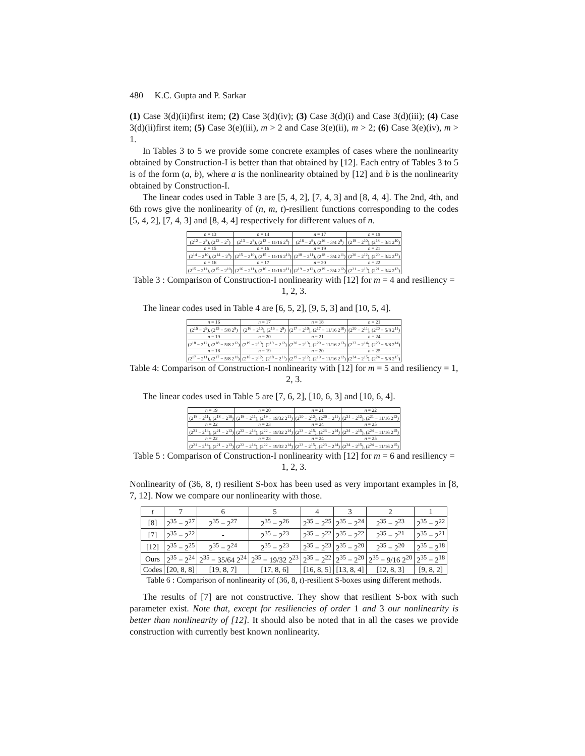480 K.C. Gupta and P. Sarkar
(1) Case 3(d)(ii)first item; (2) Case 3(d)(iv); (3) Case 3(d)(i) and Case 3(d)(iii); (4) Case 3(d)(ii)first item; (5) Case 3(e)(iii), m > 2 and Case 3(e)(ii), m > 2; (6) Case 3(e)(iv), m > 1.
In Tables 3 to 5 we provide some concrete examples of cases where the nonlinearity obtained by Construction-I is better than that obtained by [12]. Each entry of Tables 3 to 5 is of the form (a, b), where a is the nonlinearity obtained by [12] and b is the nonlinearity obtained by Construction-I.
The linear codes used in Table 3 are [5, 4, 2], [7, 4, 3] and [8, 4, 4]. The 2nd, 4th, and 6th rows give the nonlinearity of (n, m, t)-resilient functions corresponding to the codes [5, 4, 2], [7, 4, 3] and [8, 4, 4] respectively for different values of n.
| n = 13 | n = 14 | n = 17 | n = 19 |
| (2<sup>12</sup> − 2<sup>8</sup>), (2<sup>12</sup> − 2<sup>7</sup>) | (2<sup>13</sup> − 2<sup>8</sup>), (2<sup>13</sup> − 11/16 2<sup>8</sup>) | (2<sup>16</sup> − 2<sup>9</sup>), (2<sup>16</sup> − 3/4 2<sup>9</sup>) | (2<sup>18</sup> − 2<sup>10</sup>), (2<sup>18</sup> − 3/4 2<sup>10</sup>) |
| n = 15 | n = 16 | n = 19 | n = 21 |
| (2<sup>14</sup> − 2<sup>10</sup>), (2<sup>14</sup> − 2<sup>9</sup>) | (2<sup>15</sup> − 2<sup>10</sup>), (2<sup>15</sup> − 11/16 2<sup>10</sup>) | (2<sup>18</sup> − 2<sup>11</sup>), (2<sup>18</sup> − 3/4 2<sup>11</sup>) | (2<sup>20</sup> − 2<sup>12</sup>), (2<sup>20</sup> − 3/4 2<sup>12</sup>) |
| n = 16 | n = 17 | n = 20 | n = 22 |
| (2<sup>15</sup> − 2<sup>11</sup>), (2<sup>15</sup> − 2<sup>10</sup>) | (2<sup>16</sup> − 2<sup>11</sup>), (2<sup>16</sup> − 11/16 2<sup>11</sup>) | (2<sup>19</sup> − 2<sup>12</sup>), (2<sup>19</sup> − 3/4 2<sup>12</sup>) | (2<sup>21</sup> − 2<sup>13</sup>), (2<sup>21</sup> − 3/4 2<sup>13</sup>) |
Table 3 : Comparison of Construction-I nonlinearity with [12] for m = 4 and resiliency = 1, 2, 3.
The linear codes used in Table 4 are [6, 5, 2], [9, 5, 3] and [10, 5, 4].
| n = 16 | n = 17 | n = 18 | n = 21 |
| (2<sup>15</sup> − 2<sup>9</sup>), (2<sup>15</sup> − 5/8 2<sup>9</sup>) | (2<sup>16</sup> − 2<sup>10</sup>), (2<sup>16</sup> − 2<sup>9</sup>) | (2<sup>17</sup> − 2<sup>10</sup>), (2<sup>17</sup> − 11/16 2<sup>10</sup>) | (2<sup>20</sup> − 2<sup>11</sup>), (2<sup>20</sup> − 5/8 2<sup>11</sup>) |
| n = 19 | n = 20 | n = 21 | n = 24 |
| (2<sup>18</sup> − 2<sup>12</sup>), (2<sup>18</sup> − 5/8 2<sup>12</sup>) | (2<sup>19</sup> − 2<sup>13</sup>), (2<sup>19</sup> − 2<sup>12</sup>) | (2<sup>20</sup> − 2<sup>13</sup>), (2<sup>20</sup> − 11/16 2<sup>13</sup>) | (2<sup>23</sup> − 2<sup>14</sup>), (2<sup>23</sup> − 5/8 2<sup>14</sup>) |
| n = 18 | n = 19 | n = 20 | n = 25 |
| (2<sup>17</sup> − 2<sup>11</sup>), (2<sup>17</sup> − 5/8 2<sup>11</sup>) | (2<sup>18</sup> − 2<sup>12</sup>), (2<sup>18</sup> − 2<sup>11</sup>) | (2<sup>19</sup> − 2<sup>12</sup>), (2<sup>19</sup> − 11/16 2<sup>12</sup>) | (2<sup>24</sup> − 2<sup>15</sup>), (2<sup>24</sup> − 5/8 2<sup>15</sup>) |
Table 4: Comparison of Construction-I nonlinearity with [12] for m = 5 and resiliency = 1, 2, 3.
The linear codes used in Table 5 are [7, 6, 2], [10, 6, 3] and [10, 6, 4].
| n = 19 | n = 20 | n = 21 | n = 22 |
| (2<sup>18</sup> − 2<sup>11</sup>), (2<sup>18</sup> − 2<sup>10</sup>) | (2<sup>19</sup> − 2<sup>11</sup>), (2<sup>19</sup> − 19/32 2<sup>11</sup>) | (2<sup>20</sup> − 2<sup>12</sup>), (2<sup>20</sup> − 2<sup>11</sup>) | (2<sup>21</sup> − 2<sup>12</sup>), (2<sup>21</sup> − 11/16 2<sup>12</sup>) |
| n = 22 | n = 23 | n = 24 | n = 25 |
| (2<sup>21</sup> − 2<sup>14</sup>), (2<sup>21</sup> − 2<sup>13</sup>) | (2<sup>22</sup> − 2<sup>14</sup>), (2<sup>22</sup> − 19/32 2<sup>14</sup>) | (2<sup>23</sup> − 2<sup>15</sup>), (2<sup>23</sup> − 2<sup>14</sup>) | (2<sup>24</sup> − 2<sup>15</sup>), (2<sup>24</sup> − 11/16 2<sup>15</sup>) |
| n = 22 | n = 23 | n = 24 | n = 25 |
| (2<sup>21</sup> − 2<sup>14</sup>), (2<sup>21</sup> − 2<sup>13</sup>) | (2<sup>22</sup> − 2<sup>14</sup>), (2<sup>22</sup> − 19/32 2<sup>14</sup>) | (2<sup>23</sup> − 2<sup>15</sup>), (2<sup>23</sup> − 2<sup>14</sup>) | (2<sup>24</sup> − 2<sup>15</sup>), (2<sup>24</sup> − 11/16 2<sup>15</sup>) |
Table 5 : Comparison of Construction-I nonlinearity with [12] for m = 6 and resiliency = 1, 2, 3.
Nonlinearity of (36, 8, t) resilient S-box has been used as very important examples in [8, 7, 12]. Now we compare our nonlinearity with those.
| t | 7 | 6 | 5 | 4 | 3 | 2 | 1 |
| --- | --- | --- | --- | --- | --- | --- | --- |
| [8] | 2<sup>35</sup> − 2<sup>27</sup> | 2<sup>35</sup> − 2<sup>27</sup> | 2<sup>35</sup> − 2<sup>26</sup> | 2<sup>35</sup> − 2<sup>25</sup> | 2<sup>35</sup> − 2<sup>24</sup> | 2<sup>35</sup> − 2<sup>23</sup> | 2<sup>35</sup> − 2<sup>22</sup> |
| [7] | 2<sup>35</sup> − 2<sup>22</sup> | - | 2<sup>35</sup> − 2<sup>23</sup> | 2<sup>35</sup> − 2<sup>22</sup> | 2<sup>35</sup> − 2<sup>22</sup> | 2<sup>35</sup> − 2<sup>21</sup> | 2<sup>35</sup> − 2<sup>21</sup> |
| [12] | 2<sup>35</sup> − 2<sup>25</sup> | 2<sup>35</sup> − 2<sup>24</sup> | 2<sup>35</sup> − 2<sup>23</sup> | 2<sup>35</sup> − 2<sup>23</sup> | 2<sup>35</sup> − 2<sup>20</sup> | 2<sup>35</sup> − 2<sup>20</sup> | 2<sup>35</sup> − 2<sup>18</sup> |
| Ours | 2<sup>35</sup> − 2<sup>24</sup> | 2<sup>35</sup> − 35/64 2<sup>24</sup> | 2<sup>35</sup> − 19/32 2<sup>23</sup> | 2<sup>35</sup> − 2<sup>22</sup> | 2<sup>35</sup> − 2<sup>20</sup> | 2<sup>35</sup> − 9/16 2<sup>20</sup> | 2<sup>35</sup> − 2<sup>18</sup> |
| Codes | [20, 8, 8] | [19, 8, 7] | [17, 8, 6] | [16, 8, 5] | [13, 8, 4] | [12, 8, 3] | [9, 8, 2] |
Table 6 : Comparison of nonlinearity of (36, 8, t)-resilient S-boxes using different methods.
The results of [7] are not constructive. They show that resilient S-box with such parameter exist. Note that, except for resiliencies of order 1 and 3 our nonlinearity is better than nonlinearity of [12]. It should also be noted that in all the cases we provide construction with currently best known nonlinearity.